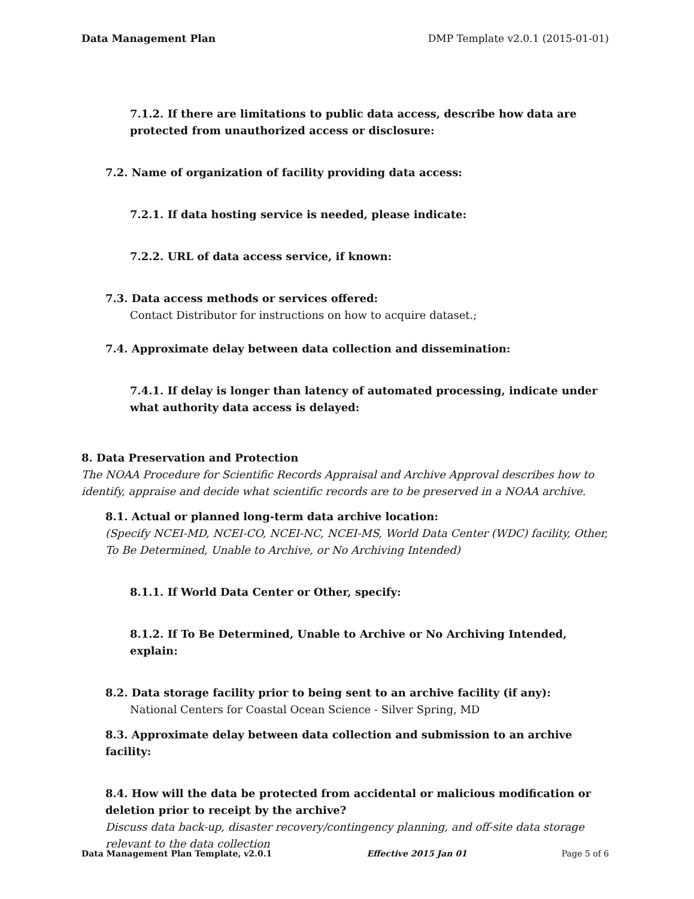Data Management Plan DMP Template v2.0.1 (2015-01-01)
7.1.2. If there are limitations to public data access, describe how data are protected from unauthorized access or disclosure:
7.2. Name of organization of facility providing data access:
7.2.1. If data hosting service is needed, please indicate:
7.2.2. URL of data access service, if known:
7.3. Data access methods or services offered:
Contact Distributor for instructions on how to acquire dataset.;
7.4. Approximate delay between data collection and dissemination:
7.4.1. If delay is longer than latency of automated processing, indicate under what authority data access is delayed:
8. Data Preservation and Protection
The NOAA Procedure for Scientific Records Appraisal and Archive Approval describes how to identify, appraise and decide what scientific records are to be preserved in a NOAA archive.
8.1. Actual or planned long-term data archive location:
(Specify NCEI-MD, NCEI-CO, NCEI-NC, NCEI-MS, World Data Center (WDC) facility, Other, To Be Determined, Unable to Archive, or No Archiving Intended)
8.1.1. If World Data Center or Other, specify:
8.1.2. If To Be Determined, Unable to Archive or No Archiving Intended, explain:
8.2. Data storage facility prior to being sent to an archive facility (if any):
National Centers for Coastal Ocean Science - Silver Spring, MD
8.3. Approximate delay between data collection and submission to an archive facility:
8.4. How will the data be protected from accidental or malicious modification or deletion prior to receipt by the archive?
Discuss data back-up, disaster recovery/contingency planning, and off-site data storage relevant to the data collection
Data Management Plan Template, v2.0.1 Effective 2015 Jan 01 Page 5 of 6